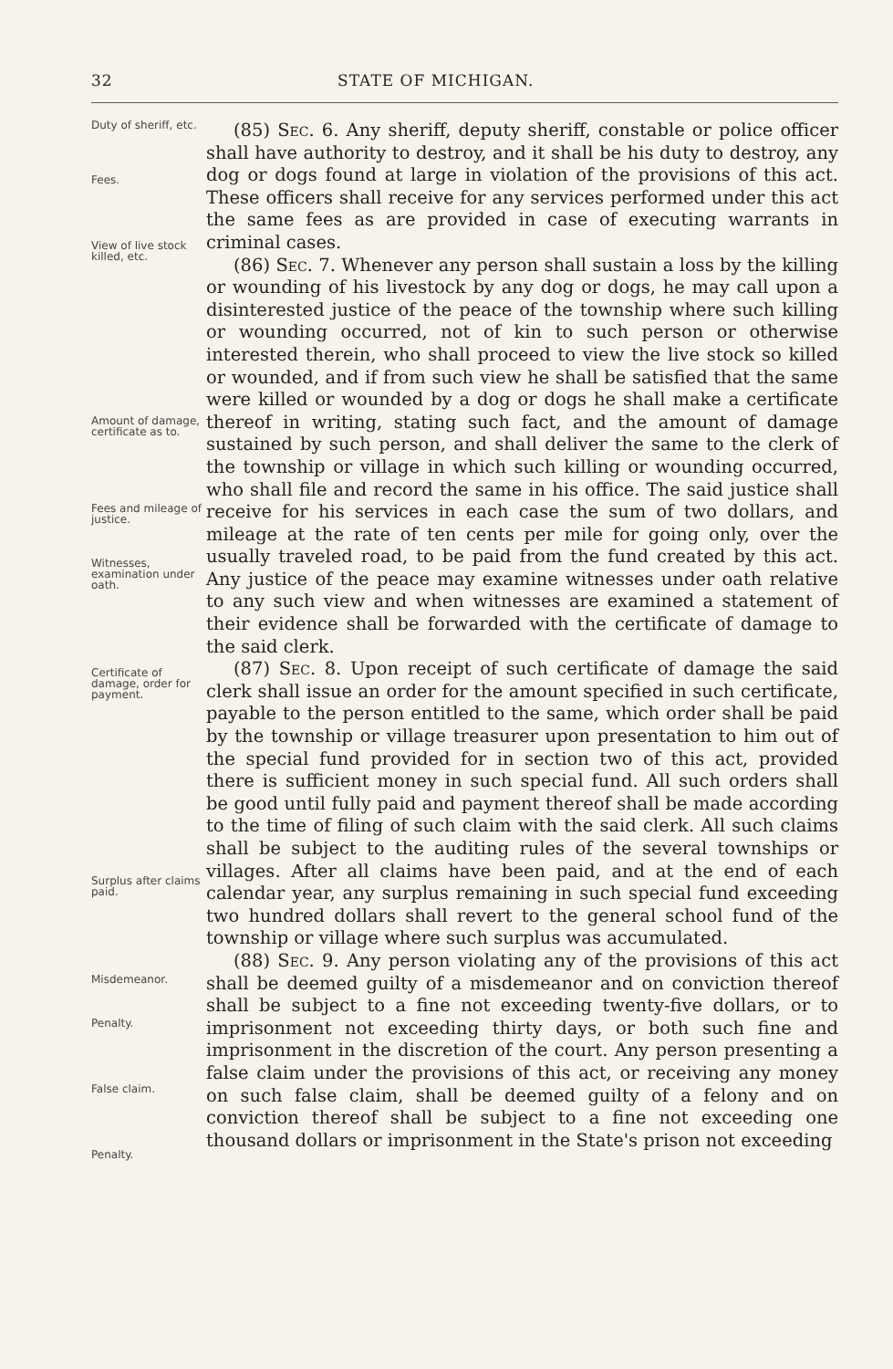32 STATE OF MICHIGAN.
Duty of sheriff, etc.
Fees.
View of live stock killed, etc.
Amount of damage, certificate as to.
Fees and mileage of justice.
Witnesses, examination under oath.
Certificate of damage, order for payment.
Surplus after claims paid.
Misdemeanor.
Penalty.
False claim.
Penalty.
(85) Sec. 6. Any sheriff, deputy sheriff, constable or police officer shall have authority to destroy, and it shall be his duty to destroy, any dog or dogs found at large in violation of the provisions of this act. These officers shall receive for any services performed under this act the same fees as are provided in case of executing warrants in criminal cases.
(86) Sec. 7. Whenever any person shall sustain a loss by the killing or wounding of his livestock by any dog or dogs, he may call upon a disinterested justice of the peace of the township where such killing or wounding occurred, not of kin to such person or otherwise interested therein, who shall proceed to view the live stock so killed or wounded, and if from such view he shall be satisfied that the same were killed or wounded by a dog or dogs he shall make a certificate thereof in writing, stating such fact, and the amount of damage sustained by such person, and shall deliver the same to the clerk of the township or village in which such killing or wounding occurred, who shall file and record the same in his office. The said justice shall receive for his services in each case the sum of two dollars, and mileage at the rate of ten cents per mile for going only, over the usually traveled road, to be paid from the fund created by this act. Any justice of the peace may examine witnesses under oath relative to any such view and when witnesses are examined a statement of their evidence shall be forwarded with the certificate of damage to the said clerk.
(87) Sec. 8. Upon receipt of such certificate of damage the said clerk shall issue an order for the amount specified in such certificate, payable to the person entitled to the same, which order shall be paid by the township or village treasurer upon presentation to him out of the special fund provided for in section two of this act, provided there is sufficient money in such special fund. All such orders shall be good until fully paid and payment thereof shall be made according to the time of filing of such claim with the said clerk. All such claims shall be subject to the auditing rules of the several townships or villages. After all claims have been paid, and at the end of each calendar year, any surplus remaining in such special fund exceeding two hundred dollars shall revert to the general school fund of the township or village where such surplus was accumulated.
(88) Sec. 9. Any person violating any of the provisions of this act shall be deemed guilty of a misdemeanor and on conviction thereof shall be subject to a fine not exceeding twenty-five dollars, or to imprisonment not exceeding thirty days, or both such fine and imprisonment in the discretion of the court. Any person presenting a false claim under the provisions of this act, or receiving any money on such false claim, shall be deemed guilty of a felony and on conviction thereof shall be subject to a fine not exceeding one thousand dollars or imprisonment in the State's prison not exceeding